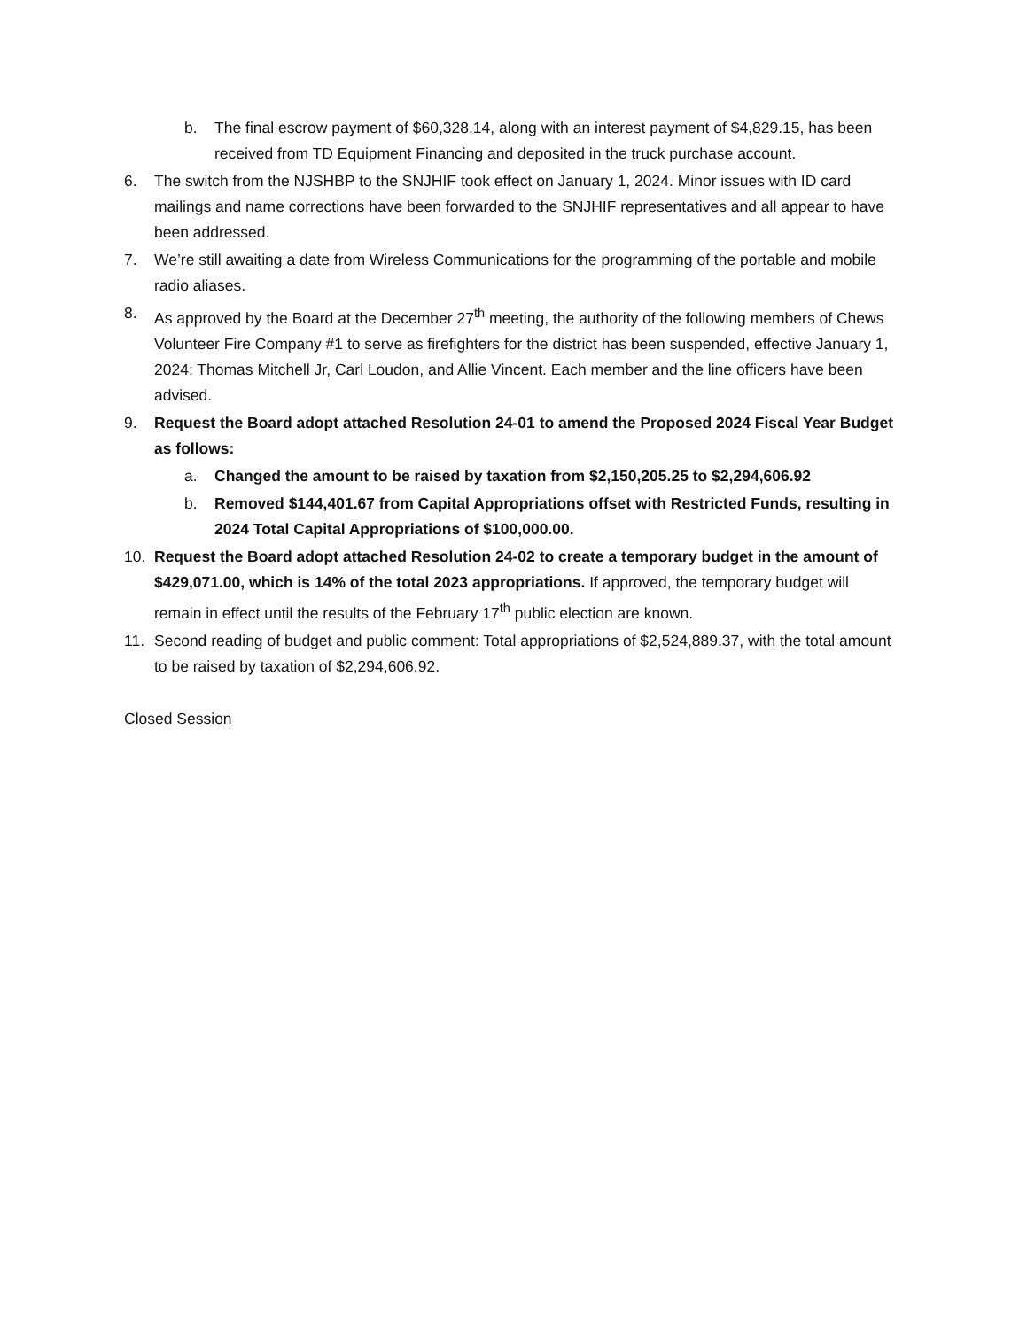b. The final escrow payment of $60,328.14, along with an interest payment of $4,829.15, has been received from TD Equipment Financing and deposited in the truck purchase account.
6. The switch from the NJSHBP to the SNJHIF took effect on January 1, 2024. Minor issues with ID card mailings and name corrections have been forwarded to the SNJHIF representatives and all appear to have been addressed.
7. We’re still awaiting a date from Wireless Communications for the programming of the portable and mobile radio aliases.
8. As approved by the Board at the December 27<sup>th</sup> meeting, the authority of the following members of Chews Volunteer Fire Company #1 to serve as firefighters for the district has been suspended, effective January 1, 2024: Thomas Mitchell Jr, Carl Loudon, and Allie Vincent. Each member and the line officers have been advised.
9. Request the Board adopt attached Resolution 24-01 to amend the Proposed 2024 Fiscal Year Budget as follows:
a. Changed the amount to be raised by taxation from $2,150,205.25 to $2,294,606.92
b. Removed $144,401.67 from Capital Appropriations offset with Restricted Funds, resulting in 2024 Total Capital Appropriations of $100,000.00.
10. Request the Board adopt attached Resolution 24-02 to create a temporary budget in the amount of $429,071.00, which is 14% of the total 2023 appropriations. If approved, the temporary budget will remain in effect until the results of the February 17<sup>th</sup> public election are known.
11. Second reading of budget and public comment: Total appropriations of $2,524,889.37, with the total amount to be raised by taxation of $2,294,606.92.
Closed Session